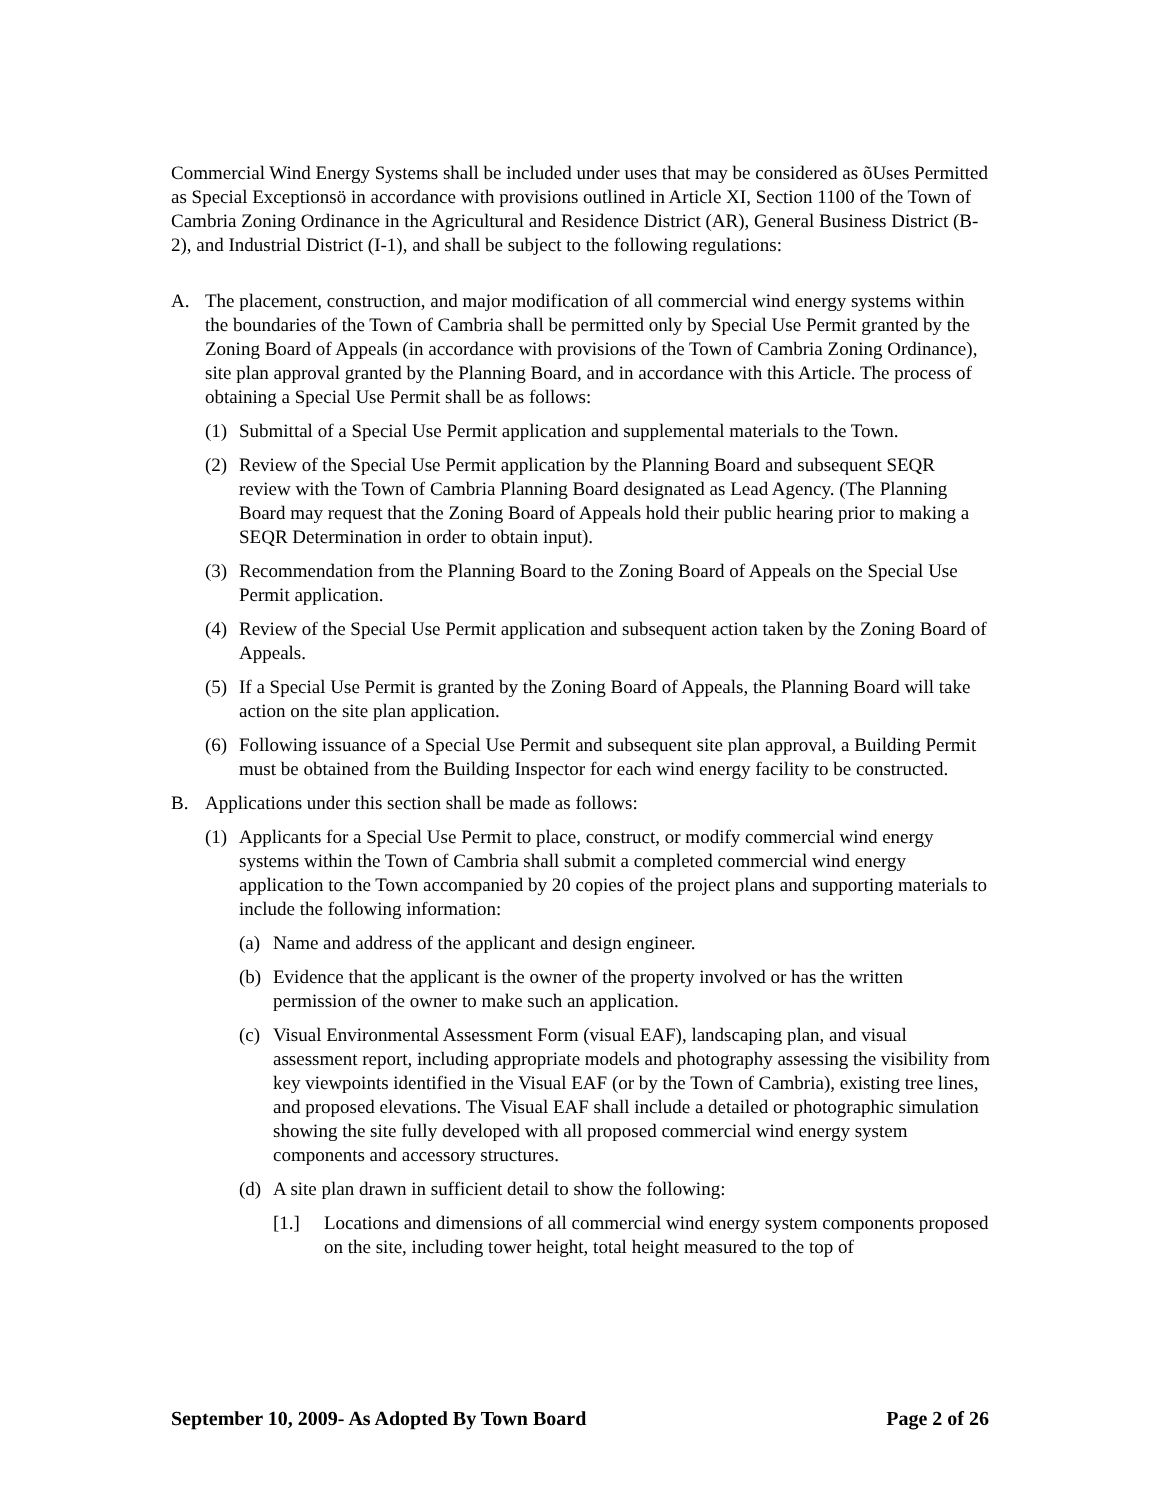Commercial Wind Energy Systems shall be included under uses that may be considered as õUses Permitted as Special Exceptionsö in accordance with provisions outlined in Article XI, Section 1100 of the Town of Cambria Zoning Ordinance in the Agricultural and Residence District (AR), General Business District (B-2), and Industrial District (I-1), and shall be subject to the following regulations:
A. The placement, construction, and major modification of all commercial wind energy systems within the boundaries of the Town of Cambria shall be permitted only by Special Use Permit granted by the Zoning Board of Appeals (in accordance with provisions of the Town of Cambria Zoning Ordinance), site plan approval granted by the Planning Board, and in accordance with this Article. The process of obtaining a Special Use Permit shall be as follows:
(1) Submittal of a Special Use Permit application and supplemental materials to the Town.
(2) Review of the Special Use Permit application by the Planning Board and subsequent SEQR review with the Town of Cambria Planning Board designated as Lead Agency. (The Planning Board may request that the Zoning Board of Appeals hold their public hearing prior to making a SEQR Determination in order to obtain input).
(3) Recommendation from the Planning Board to the Zoning Board of Appeals on the Special Use Permit application.
(4) Review of the Special Use Permit application and subsequent action taken by the Zoning Board of Appeals.
(5) If a Special Use Permit is granted by the Zoning Board of Appeals, the Planning Board will take action on the site plan application.
(6) Following issuance of a Special Use Permit and subsequent site plan approval, a Building Permit must be obtained from the Building Inspector for each wind energy facility to be constructed.
B. Applications under this section shall be made as follows:
(1) Applicants for a Special Use Permit to place, construct, or modify commercial wind energy systems within the Town of Cambria shall submit a completed commercial wind energy application to the Town accompanied by 20 copies of the project plans and supporting materials to include the following information:
(a) Name and address of the applicant and design engineer.
(b) Evidence that the applicant is the owner of the property involved or has the written permission of the owner to make such an application.
(c) Visual Environmental Assessment Form (visual EAF), landscaping plan, and visual assessment report, including appropriate models and photography assessing the visibility from key viewpoints identified in the Visual EAF (or by the Town of Cambria), existing tree lines, and proposed elevations. The Visual EAF shall include a detailed or photographic simulation showing the site fully developed with all proposed commercial wind energy system components and accessory structures.
(d) A site plan drawn in sufficient detail to show the following:
[1.] Locations and dimensions of all commercial wind energy system components proposed on the site, including tower height, total height measured to the top of
September 10, 2009- As Adopted By Town Board Page 2 of 26